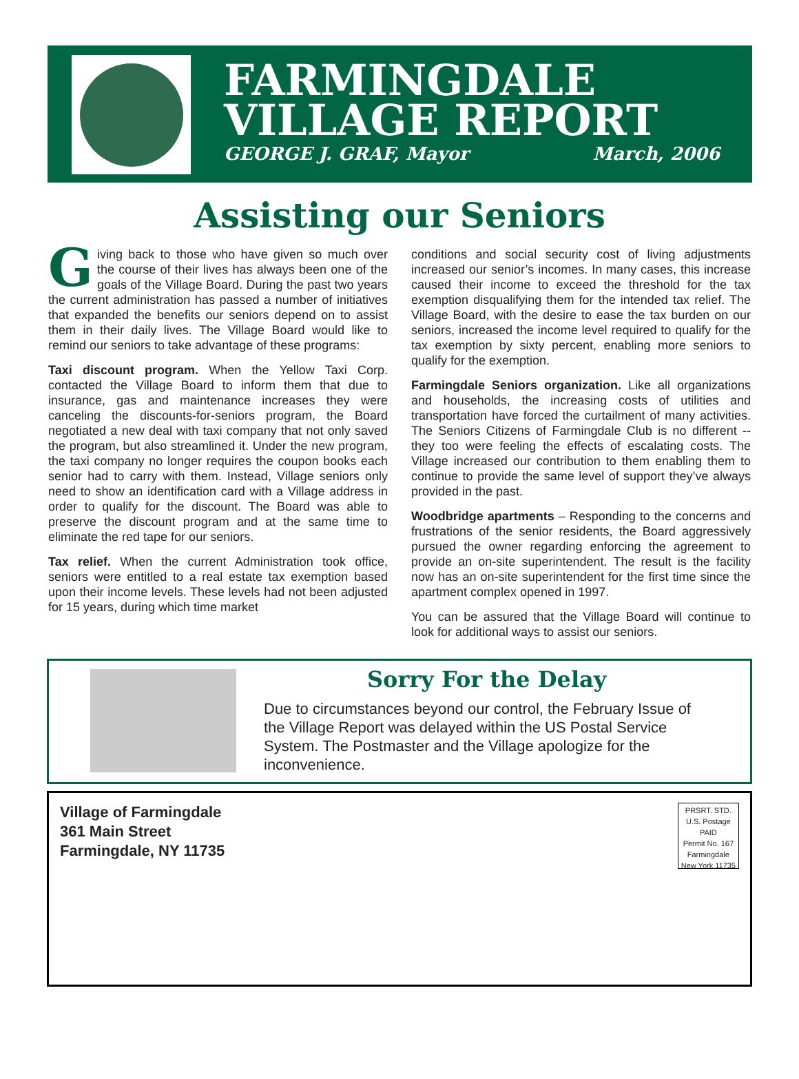FARMINGDALE
VILLAGE REPORT
GEORGE J. GRAF, Mayor March, 2006
Assisting our Seniors
Giving back to those who have given so much over the course of their lives has always been one of the goals of the Village Board. During the past two years the current administration has passed a number of initiatives that expanded the benefits our seniors depend on to assist them in their daily lives. The Village Board would like to remind our seniors to take advantage of these programs:
Taxi discount program. When the Yellow Taxi Corp. contacted the Village Board to inform them that due to insurance, gas and maintenance increases they were canceling the discounts-for-seniors program, the Board negotiated a new deal with taxi company that not only saved the program, but also streamlined it. Under the new program, the taxi company no longer requires the coupon books each senior had to carry with them. Instead, Village seniors only need to show an identification card with a Village address in order to qualify for the discount. The Board was able to preserve the discount program and at the same time to eliminate the red tape for our seniors.
Tax relief. When the current Administration took office, seniors were entitled to a real estate tax exemption based upon their income levels. These levels had not been adjusted for 15 years, during which time market
conditions and social security cost of living adjustments increased our senior’s incomes. In many cases, this increase caused their income to exceed the threshold for the tax exemption disqualifying them for the intended tax relief. The Village Board, with the desire to ease the tax burden on our seniors, increased the income level required to qualify for the tax exemption by sixty percent, enabling more seniors to qualify for the exemption.
Farmingdale Seniors organization. Like all organizations and households, the increasing costs of utilities and transportation have forced the curtailment of many activities. The Seniors Citizens of Farmingdale Club is no different -- they too were feeling the effects of escalating costs. The Village increased our contribution to them enabling them to continue to provide the same level of support they’ve always provided in the past.
Woodbridge apartments – Responding to the concerns and frustrations of the senior residents, the Board aggressively pursued the owner regarding enforcing the agreement to provide an on-site superintendent. The result is the facility now has an on-site superintendent for the first time since the apartment complex opened in 1997.
You can be assured that the Village Board will continue to look for additional ways to assist our seniors.
Sorry For the Delay
Due to circumstances beyond our control, the February Issue of the Village Report was delayed within the US Postal Service System. The Postmaster and the Village apologize for the inconvenience.
Village of Farmingdale
361 Main Street
Farmingdale, NY 11735
PRSRT. STD.
U.S. Postage
PAID
Permit No. 167
Farmingdale
New York 11735